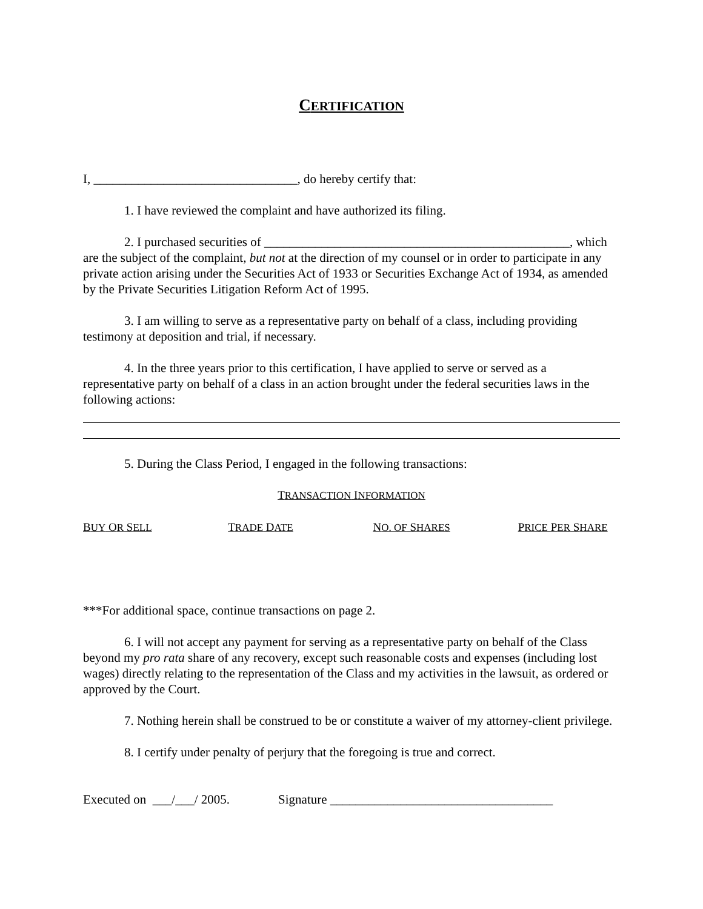CERTIFICATION
I, ________________________________, do hereby certify that:
1. I have reviewed the complaint and have authorized its filing.
2. I purchased securities of ________________________________________________, which are the subject of the complaint, but not at the direction of my counsel or in order to participate in any private action arising under the Securities Act of 1933 or Securities Exchange Act of 1934, as amended by the Private Securities Litigation Reform Act of 1995.
3. I am willing to serve as a representative party on behalf of a class, including providing testimony at deposition and trial, if necessary.
4. In the three years prior to this certification, I have applied to serve or served as a representative party on behalf of a class in an action brought under the federal securities laws in the following actions:
5. During the Class Period, I engaged in the following transactions:
TRANSACTION INFORMATION
| B UY O R S ELL | T RADE D ATE | N O. OF S HARES | P RICE P ER S HARE |
| --- | --- | --- | --- |
***For additional space, continue transactions on page 2.
6. I will not accept any payment for serving as a representative party on behalf of the Class beyond my pro rata share of any recovery, except such reasonable costs and expenses (including lost wages) directly relating to the representation of the Class and my activities in the lawsuit, as ordered or approved by the Court.
7. Nothing herein shall be construed to be or constitute a waiver of my attorney-client privilege.
8. I certify under penalty of perjury that the foregoing is true and correct.
Executed on ___/___/ 2005. Signature ___________________________________